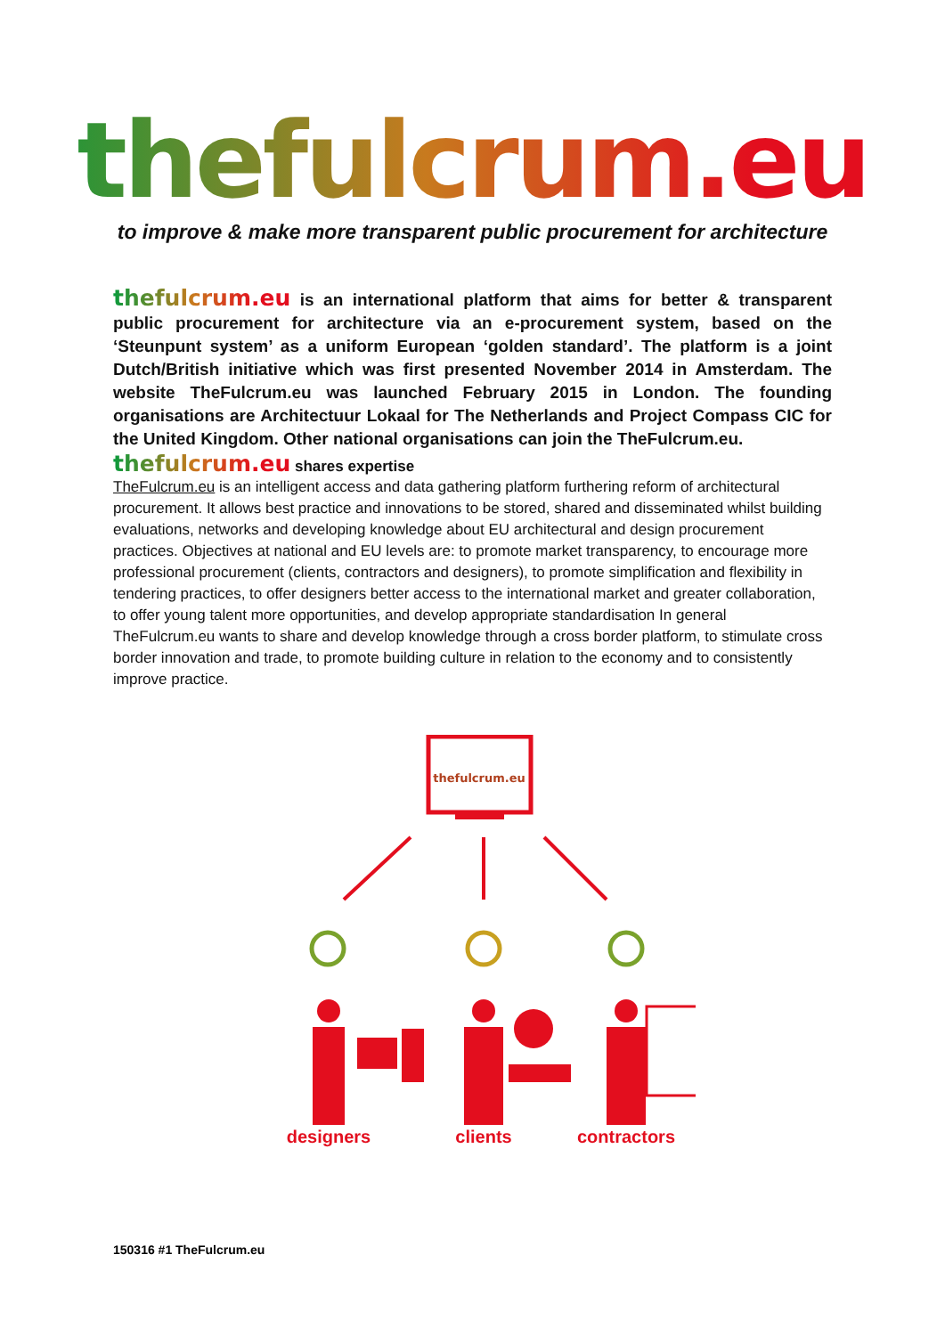thefulcrum.eu
to improve & make more transparent public procurement for architecture
thefulcrum.eu is an international platform that aims for better & transparent public procurement for architecture via an e-procurement system, based on the ‘Steunpunt system’ as a uniform European ‘golden standard’. The platform is a joint Dutch/British initiative which was first presented November 2014 in Amsterdam. The website TheFulcrum.eu was launched February 2015 in London. The founding organisations are Architectuur Lokaal for The Netherlands and Project Compass CIC for the United Kingdom. Other national organisations can join the TheFulcrum.eu.
thefulcrum.eu shares expertise
TheFulcrum.eu is an intelligent access and data gathering platform furthering reform of architectural procurement. It allows best practice and innovations to be stored, shared and disseminated whilst building evaluations, networks and developing knowledge about EU architectural and design procurement practices. Objectives at national and EU levels are: to promote market transparency, to encourage more professional procurement (clients, contractors and designers), to promote simplification and flexibility in tendering practices, to offer designers better access to the international market and greater collaboration, to offer young talent more opportunities, and develop appropriate standardisation In general TheFulcrum.eu wants to share and develop knowledge through a cross border platform, to stimulate cross border innovation and trade, to promote building culture in relation to the economy and to consistently improve practice.
thefulcrum.eu
designers
clients
contractors
150316 #1 TheFulcrum.eu